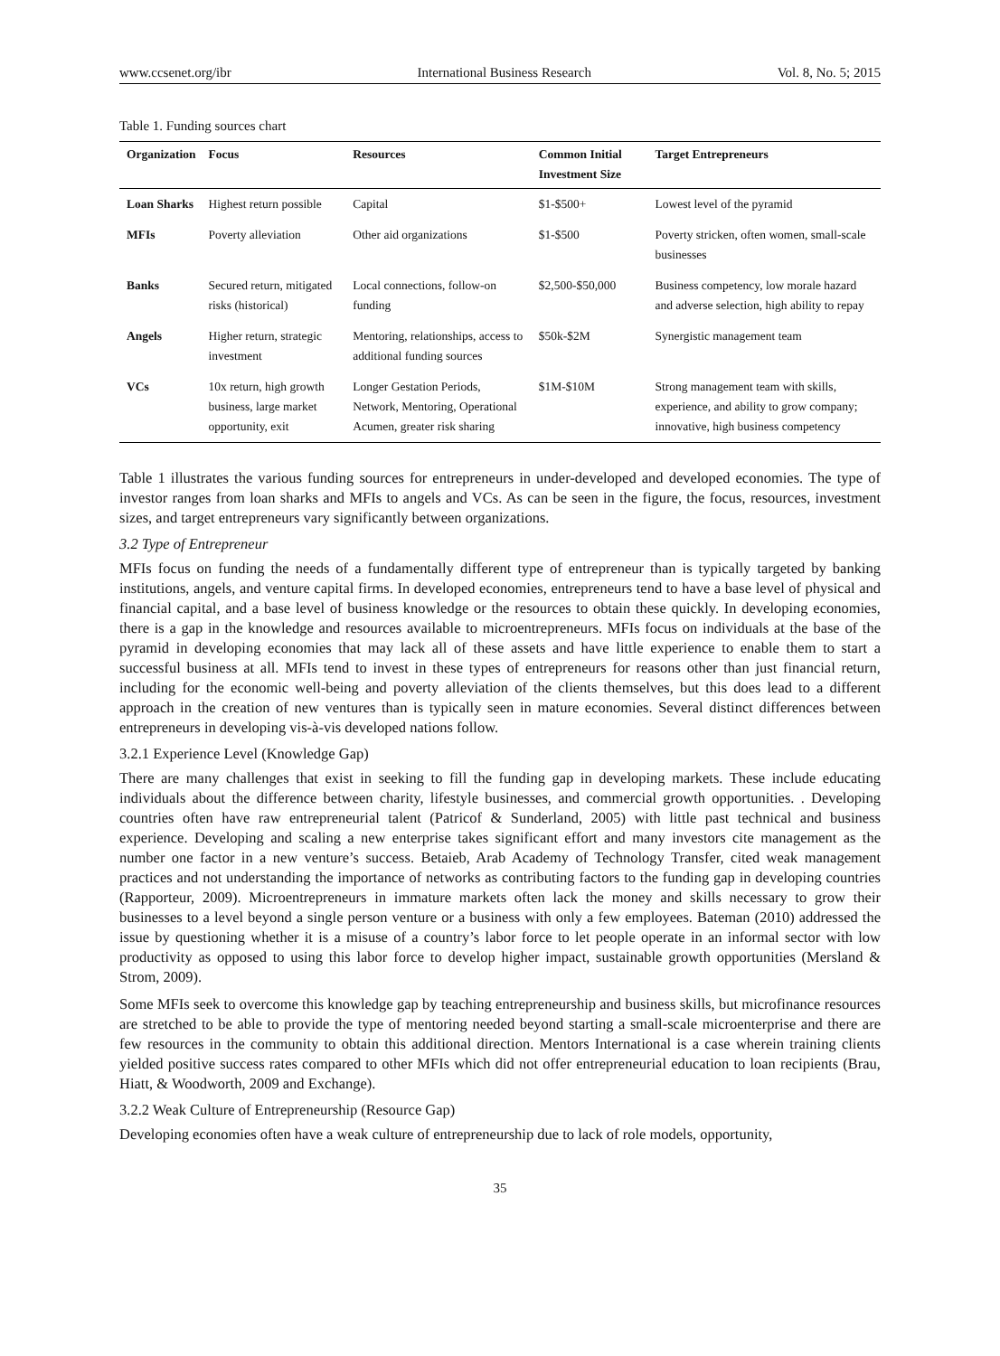www.ccsenet.org/ibr International Business Research Vol. 8, No. 5; 2015
Table 1. Funding sources chart
| Organization | Focus | Resources | Common Initial Investment Size | Target Entrepreneurs |
| --- | --- | --- | --- | --- |
| Loan Sharks | Highest return possible | Capital | $1-$500+ | Lowest level of the pyramid |
| MFIs | Poverty alleviation | Other aid organizations | $1-$500 | Poverty stricken, often women, small-scale businesses |
| Banks | Secured return, mitigated risks (historical) | Local connections, follow-on funding | $2,500-$50,000 | Business competency, low morale hazard and adverse selection, high ability to repay |
| Angels | Higher return, strategic investment | Mentoring, relationships, access to additional funding sources | $50k-$2M | Synergistic management team |
| VCs | 10x return, high growth business, large market opportunity, exit | Longer Gestation Periods, Network, Mentoring, Operational Acumen, greater risk sharing | $1M-$10M | Strong management team with skills, experience, and ability to grow company; innovative, high business competency |
Table 1 illustrates the various funding sources for entrepreneurs in under-developed and developed economies. The type of investor ranges from loan sharks and MFIs to angels and VCs. As can be seen in the figure, the focus, resources, investment sizes, and target entrepreneurs vary significantly between organizations.
3.2 Type of Entrepreneur
MFIs focus on funding the needs of a fundamentally different type of entrepreneur than is typically targeted by banking institutions, angels, and venture capital firms. In developed economies, entrepreneurs tend to have a base level of physical and financial capital, and a base level of business knowledge or the resources to obtain these quickly. In developing economies, there is a gap in the knowledge and resources available to microentrepreneurs. MFIs focus on individuals at the base of the pyramid in developing economies that may lack all of these assets and have little experience to enable them to start a successful business at all. MFIs tend to invest in these types of entrepreneurs for reasons other than just financial return, including for the economic well-being and poverty alleviation of the clients themselves, but this does lead to a different approach in the creation of new ventures than is typically seen in mature economies. Several distinct differences between entrepreneurs in developing vis-à-vis developed nations follow.
3.2.1 Experience Level (Knowledge Gap)
There are many challenges that exist in seeking to fill the funding gap in developing markets. These include educating individuals about the difference between charity, lifestyle businesses, and commercial growth opportunities. . Developing countries often have raw entrepreneurial talent (Patricof & Sunderland, 2005) with little past technical and business experience. Developing and scaling a new enterprise takes significant effort and many investors cite management as the number one factor in a new venture’s success. Betaieb, Arab Academy of Technology Transfer, cited weak management practices and not understanding the importance of networks as contributing factors to the funding gap in developing countries (Rapporteur, 2009). Microentrepreneurs in immature markets often lack the money and skills necessary to grow their businesses to a level beyond a single person venture or a business with only a few employees. Bateman (2010) addressed the issue by questioning whether it is a misuse of a country’s labor force to let people operate in an informal sector with low productivity as opposed to using this labor force to develop higher impact, sustainable growth opportunities (Mersland & Strom, 2009).
Some MFIs seek to overcome this knowledge gap by teaching entrepreneurship and business skills, but microfinance resources are stretched to be able to provide the type of mentoring needed beyond starting a small-scale microenterprise and there are few resources in the community to obtain this additional direction. Mentors International is a case wherein training clients yielded positive success rates compared to other MFIs which did not offer entrepreneurial education to loan recipients (Brau, Hiatt, & Woodworth, 2009 and Exchange).
3.2.2 Weak Culture of Entrepreneurship (Resource Gap)
Developing economies often have a weak culture of entrepreneurship due to lack of role models, opportunity,
35